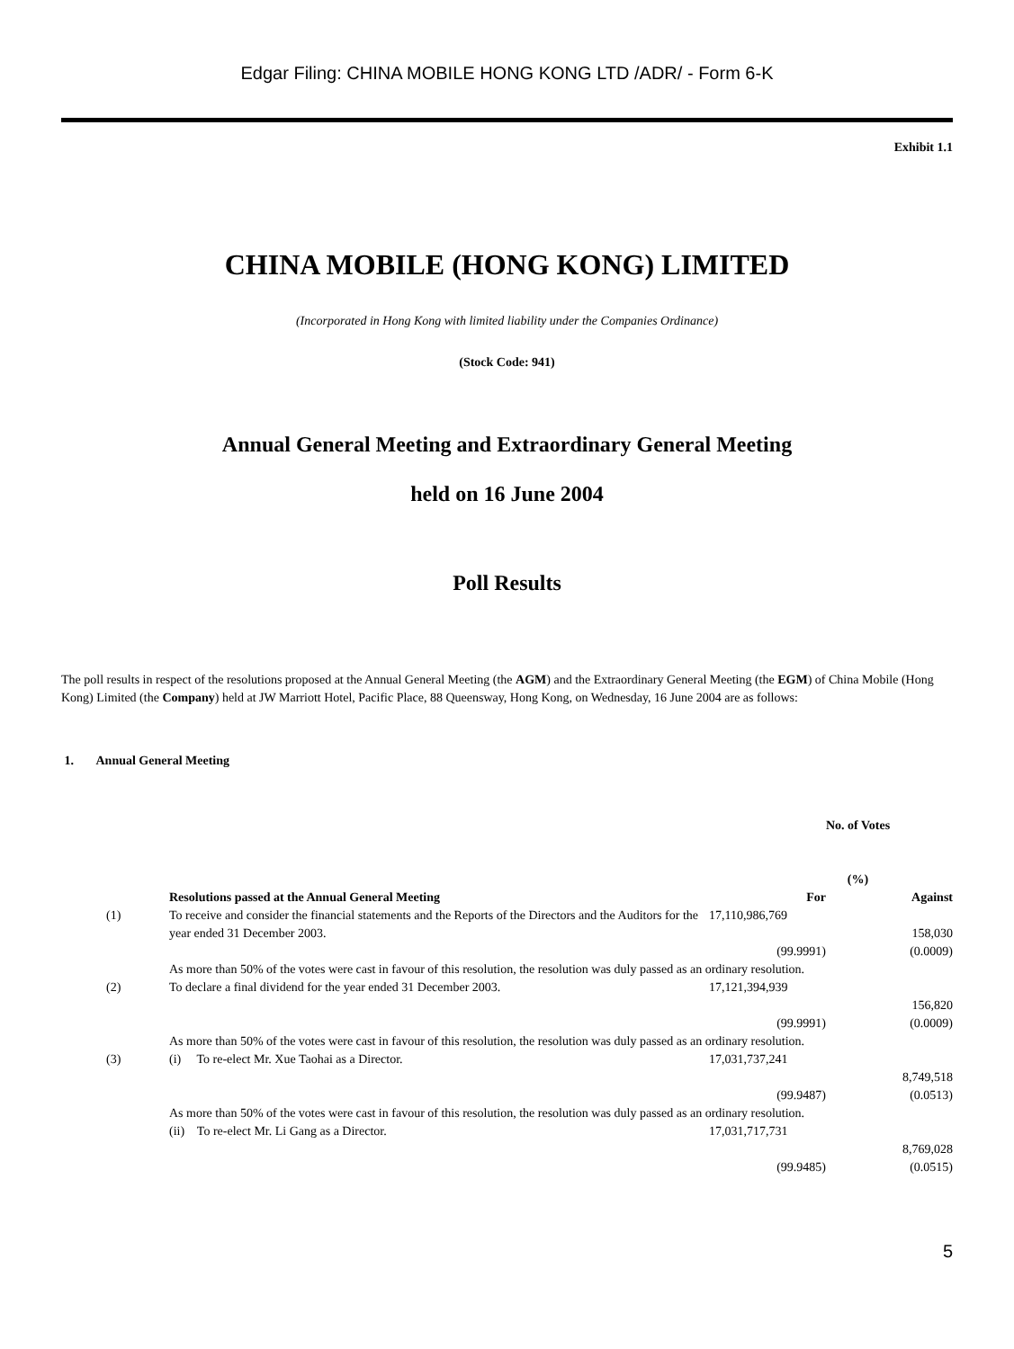Edgar Filing: CHINA MOBILE HONG KONG LTD /ADR/ - Form 6-K
Exhibit 1.1
CHINA MOBILE (HONG KONG) LIMITED
(Incorporated in Hong Kong with limited liability under the Companies Ordinance)
(Stock Code: 941)
Annual General Meeting and Extraordinary General Meeting
held on 16 June 2004
Poll Results
The poll results in respect of the resolutions proposed at the Annual General Meeting (the AGM) and the Extraordinary General Meeting (the EGM) of China Mobile (Hong Kong) Limited (the Company) held at JW Marriott Hotel, Pacific Place, 88 Queensway, Hong Kong, on Wednesday, 16 June 2004 are as follows:
1. Annual General Meeting
| | | No. of Votes (%) | |
| | Resolutions passed at the Annual General Meeting | For | Against |
| (1) | To receive and consider the financial statements and the Reports of the Directors and the Auditors for the year ended 31 December 2003. | 17,110,986,769 | 158,030 |
| | | (99.9991) | (0.0009) |
| | As more than 50% of the votes were cast in favour of this resolution, the resolution was duly passed as an ordinary resolution. | | |
| (2) | To declare a final dividend for the year ended 31 December 2003. | 17,121,394,939 | 156,820 |
| | | (99.9991) | (0.0009) |
| | As more than 50% of the votes were cast in favour of this resolution, the resolution was duly passed as an ordinary resolution. | | |
| (3) | (i) To re-elect Mr. Xue Taohai as a Director. | 17,031,737,241 | 8,749,518 |
| | | (99.9487) | (0.0513) |
| | As more than 50% of the votes were cast in favour of this resolution, the resolution was duly passed as an ordinary resolution. | | |
| | (ii) To re-elect Mr. Li Gang as a Director. | 17,031,717,731 | 8,769,028 |
| | | (99.9485) | (0.0515) |
5